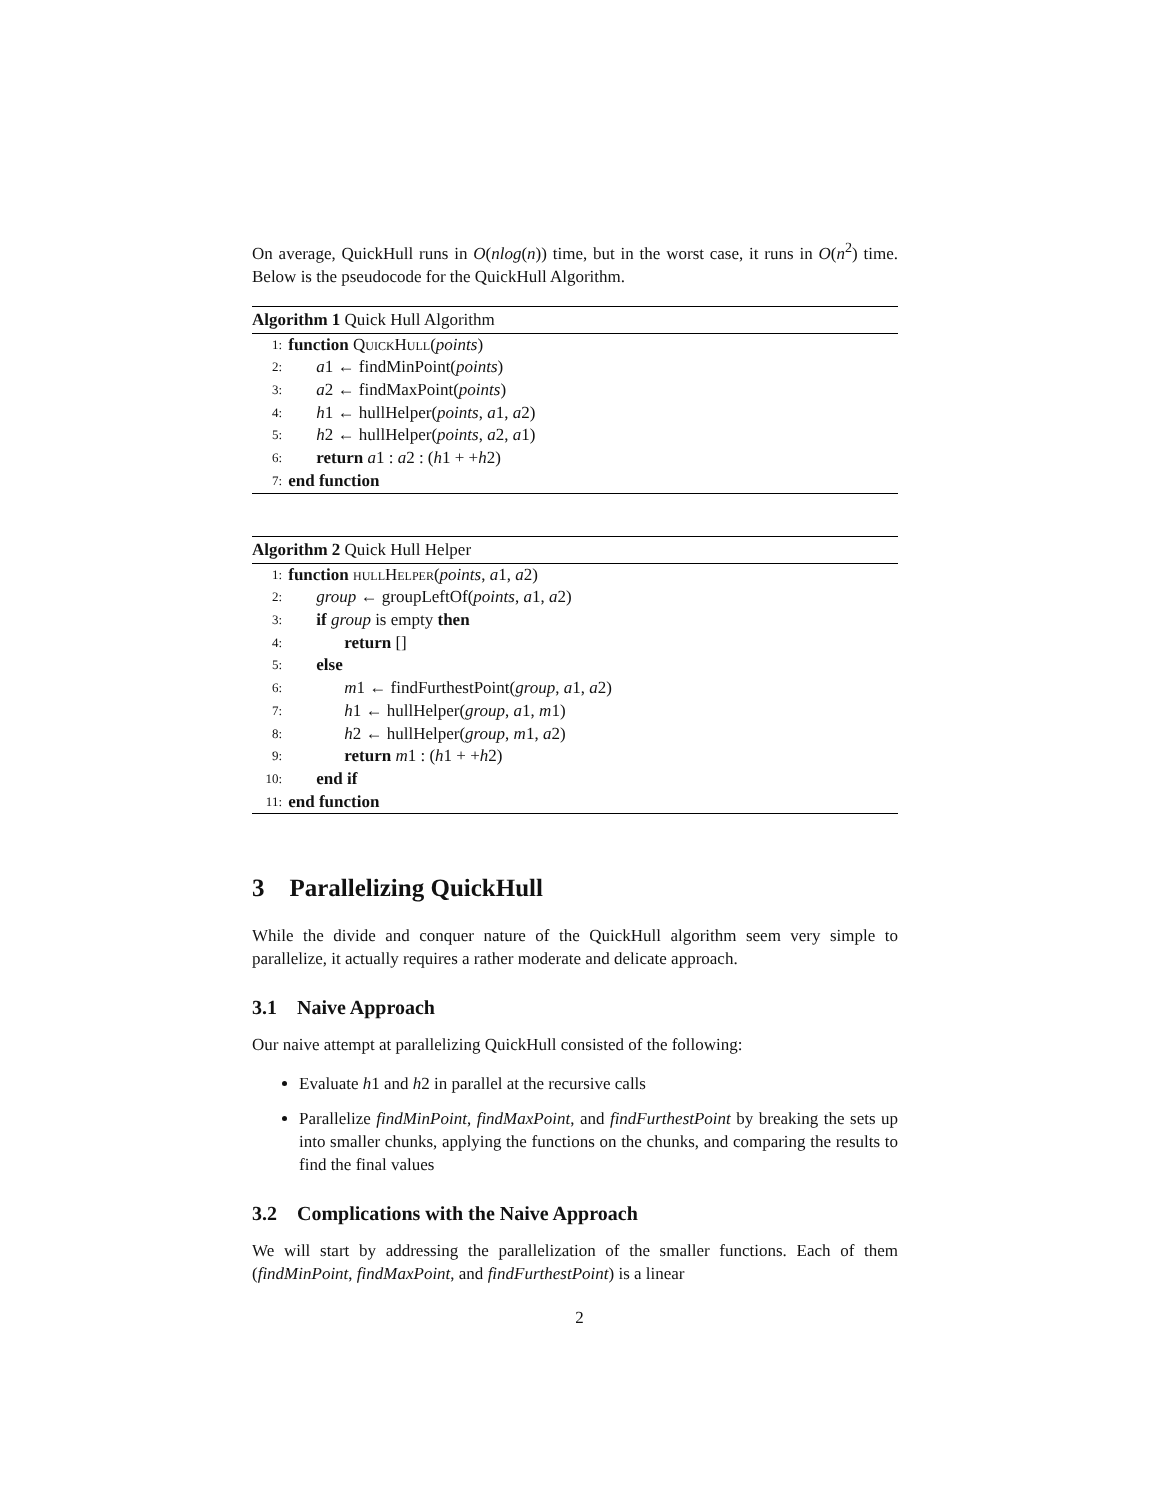On average, QuickHull runs in O(nlog(n)) time, but in the worst case, it runs in O(n<sup>2</sup>) time. Below is the pseudocode for the QuickHull Algorithm.
Algorithm 1 Quick Hull Algorithm
1: function QuickHull(points)
2: a1 ← findMinPoint(points)
3: a2 ← findMaxPoint(points)
4: h1 ← hullHelper(points, a1, a2)
5: h2 ← hullHelper(points, a2, a1)
6: return a1 : a2 : (h1 + +h2)
7: end function
Algorithm 2 Quick Hull Helper
1: function hullHelper(points, a1, a2)
2: group ← groupLeftOf(points, a1, a2)
3: if group is empty then
4: return []
5: else
6: m1 ← findFurthestPoint(group, a1, a2)
7: h1 ← hullHelper(group, a1, m1)
8: h2 ← hullHelper(group, m1, a2)
9: return m1 : (h1 + +h2)
10: end if
11: end function
3 Parallelizing QuickHull
While the divide and conquer nature of the QuickHull algorithm seem very simple to parallelize, it actually requires a rather moderate and delicate approach.
3.1 Naive Approach
Our naive attempt at parallelizing QuickHull consisted of the following:
Evaluate h1 and h2 in parallel at the recursive calls
Parallelize findMinPoint, findMaxPoint, and findFurthestPoint by breaking the sets up into smaller chunks, applying the functions on the chunks, and comparing the results to find the final values
3.2 Complications with the Naive Approach
We will start by addressing the parallelization of the smaller functions. Each of them (findMinPoint, findMaxPoint, and findFurthestPoint) is a linear
2